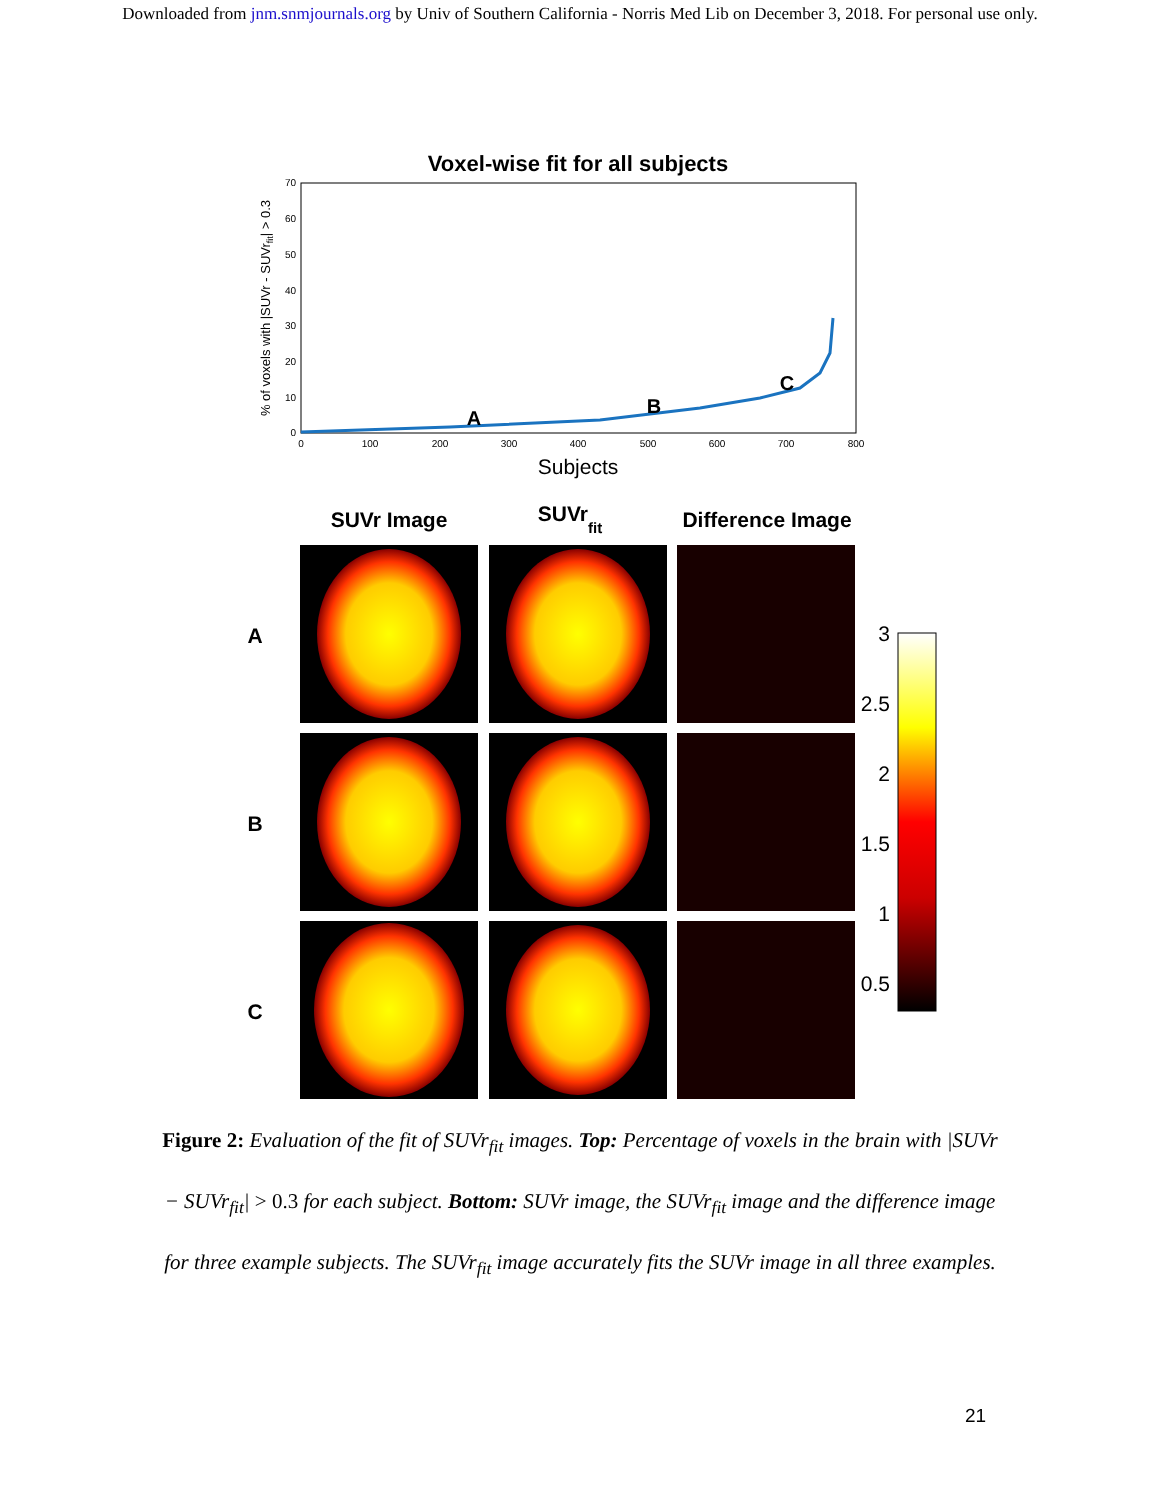Downloaded from jnm.snmjournals.org by Univ of Southern California - Norris Med Lib on December 3, 2018. For personal use only.
Voxel-wise fit for all subjects
0
10
20
30
40
50
60
70
0
100
200
300
400
500
600
700
800
Subjects
% of voxels with |SUVr - SUVrfit| > 0.3
A
B
C
SUVr Image
SUVrfit
Difference Image
A
B
C
3
2.5
2
1.5
1
0.5
Figure 2: Evaluation of the fit of SUVr<sub>fit</sub> images. Top: Percentage of voxels in the brain with |SUVr − SUVr<sub>fit</sub>| > 0.3 for each subject. Bottom: SUVr image, the SUVr<sub>fit</sub> image and the difference image for three example subjects. The SUVr<sub>fit</sub> image accurately fits the SUVr image in all three examples.
21